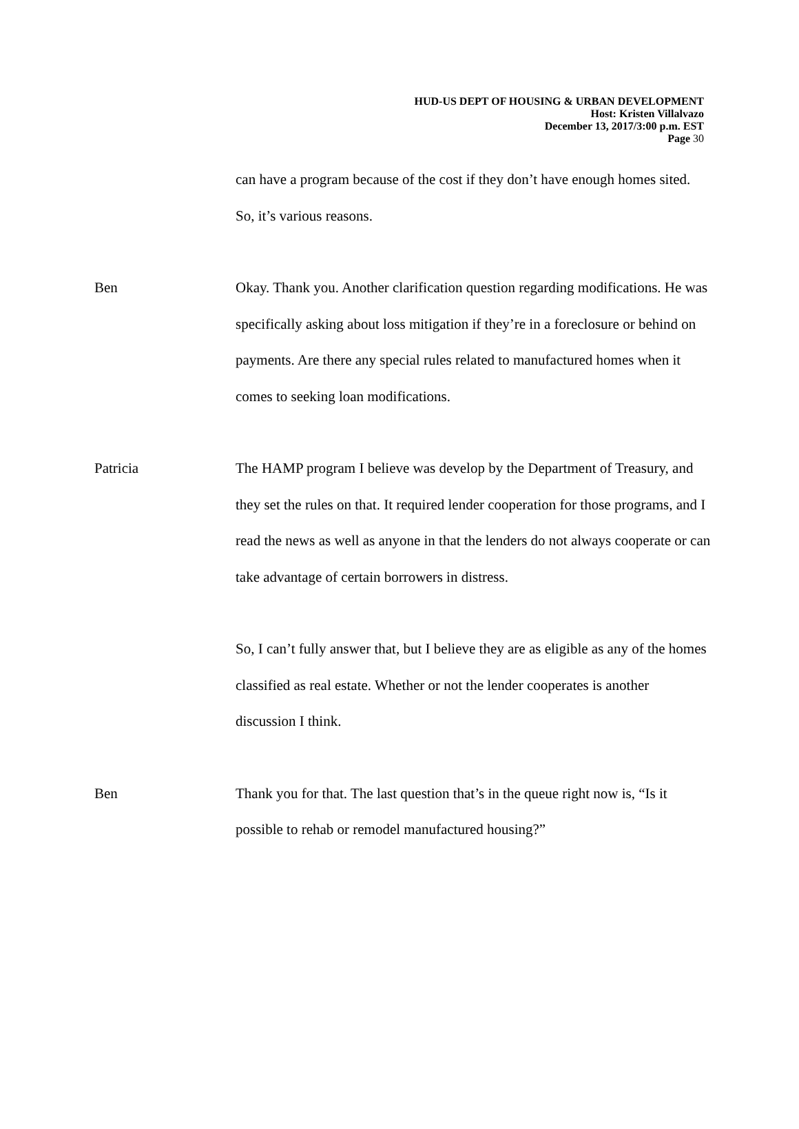HUD-US DEPT OF HOUSING & URBAN DEVELOPMENT
Host: Kristen Villalvazo
December 13, 2017/3:00 p.m. EST
Page 30
can have a program because of the cost if they don’t have enough homes sited. So, it’s various reasons.
Ben Okay. Thank you. Another clarification question regarding modifications. He was specifically asking about loss mitigation if they’re in a foreclosure or behind on payments. Are there any special rules related to manufactured homes when it comes to seeking loan modifications.
Patricia The HAMP program I believe was develop by the Department of Treasury, and they set the rules on that. It required lender cooperation for those programs, and I read the news as well as anyone in that the lenders do not always cooperate or can take advantage of certain borrowers in distress.
So, I can’t fully answer that, but I believe they are as eligible as any of the homes classified as real estate. Whether or not the lender cooperates is another discussion I think.
Ben Thank you for that. The last question that’s in the queue right now is, “Is it possible to rehab or remodel manufactured housing?”